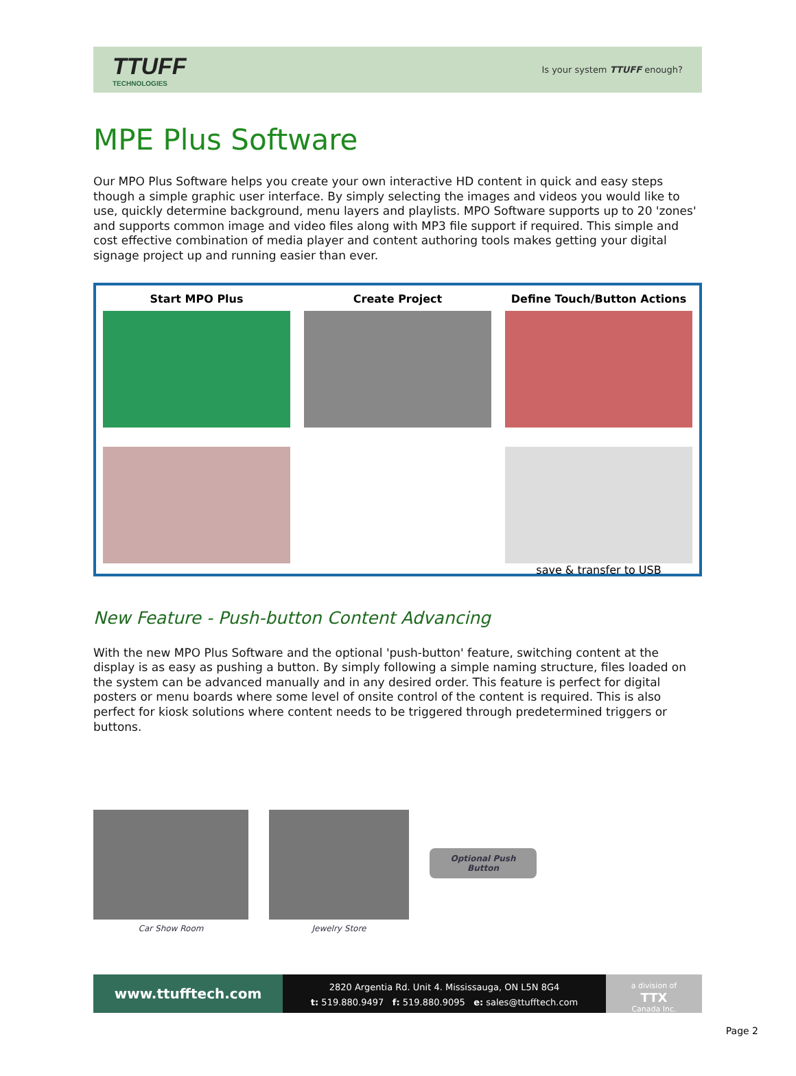TTUFF
TECHNOLOGIES
Is your system TTUFF enough?
MPE Plus Software
Our MPO Plus Software helps you create your own interactive HD content in quick and easy steps though a simple graphic user interface. By simply selecting the images and videos you would like to use, quickly determine background, menu layers and playlists. MPO Software supports up to 20 'zones' and supports common image and video files along with MP3 file support if required. This simple and cost effective combination of media player and content authoring tools makes getting your digital signage project up and running easier than ever.
Start MPO Plus
Create Project
Define Touch/Button Actions
save & transfer to USB
New Feature - Push-button Content Advancing
With the new MPO Plus Software and the optional 'push-button' feature, switching content at the display is as easy as pushing a button. By simply following a simple naming structure, files loaded on the system can be advanced manually and in any desired order. This feature is perfect for digital posters or menu boards where some level of onsite control of the content is required. This is also perfect for kiosk solutions where content needs to be triggered through predetermined triggers or buttons.
Car Show Room
Jewelry Store
Optional Push Button
www.ttufftech.com
2820 Argentia Rd. Unit 4. Mississauga, ON L5N 8G4
t: 519.880.9497 f: 519.880.9095 e: sales@ttufftech.com
a division of
TTX
Canada Inc.
Page 2